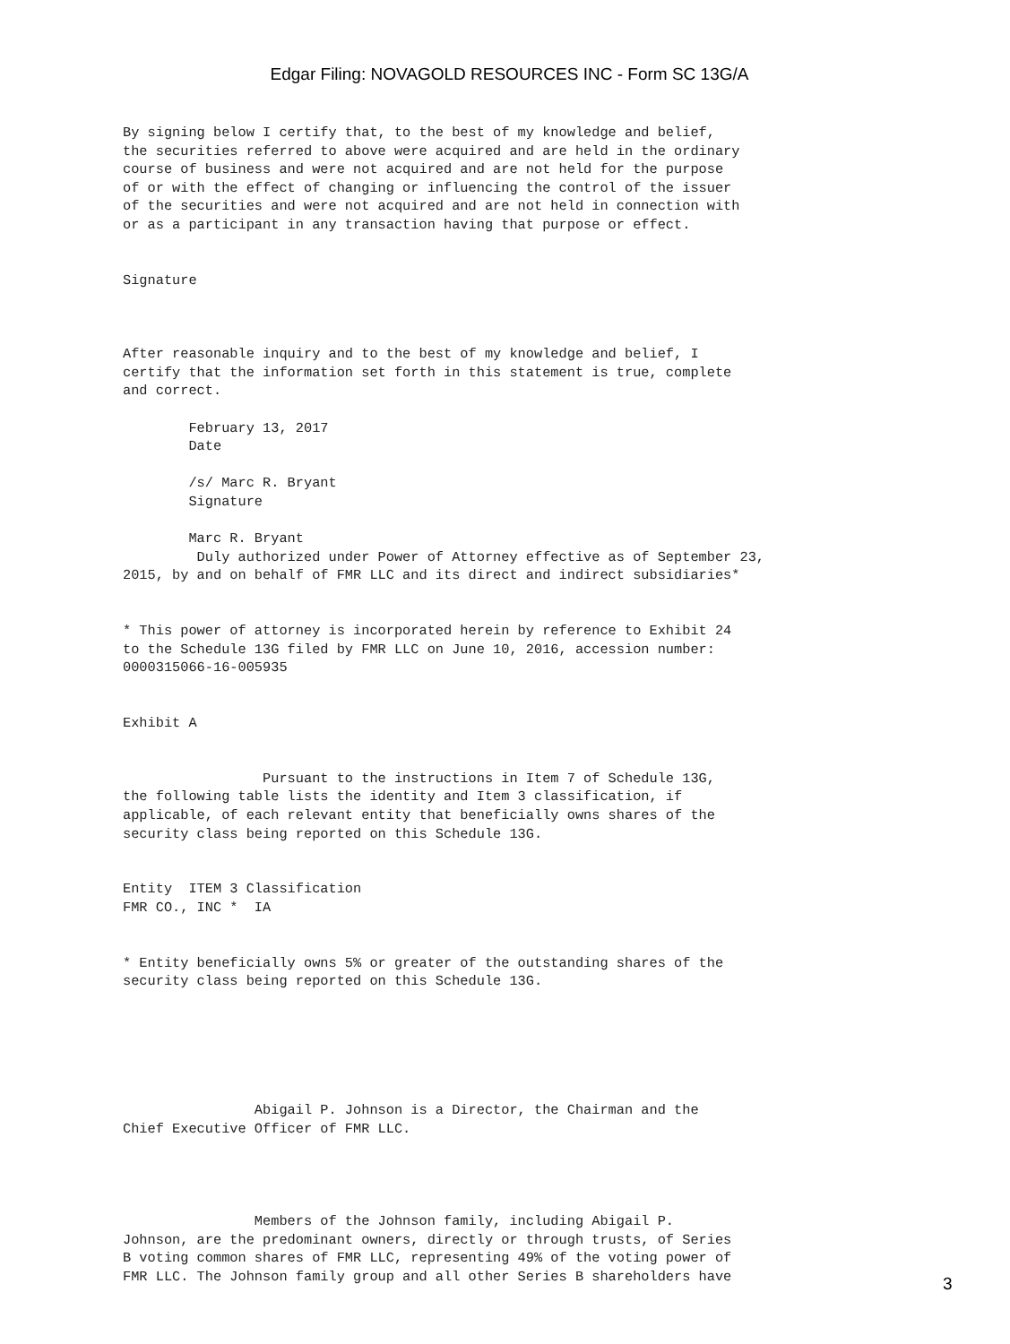Edgar Filing: NOVAGOLD RESOURCES INC - Form SC 13G/A
By signing below I certify that, to the best of my knowledge and belief,
the securities referred to above were acquired and are held in the ordinary
course of business and were not acquired and are not held for the purpose
of or with the effect of changing or influencing the control of the issuer
of the securities and were not acquired and are not held in connection with
or as a participant in any transaction having that purpose or effect.


Signature



After reasonable inquiry and to the best of my knowledge and belief, I
certify that the information set forth in this statement is true, complete
and correct.

        February 13, 2017
        Date

        /s/ Marc R. Bryant
        Signature

        Marc R. Bryant
         Duly authorized under Power of Attorney effective as of September 23,
2015, by and on behalf of FMR LLC and its direct and indirect subsidiaries*


* This power of attorney is incorporated herein by reference to Exhibit 24
to the Schedule 13G filed by FMR LLC on June 10, 2016, accession number:
0000315066-16-005935


Exhibit A


                 Pursuant to the instructions in Item 7 of Schedule 13G,
the following table lists the identity and Item 3 classification, if
applicable, of each relevant entity that beneficially owns shares of the
security class being reported on this Schedule 13G.


Entity  ITEM 3 Classification
FMR CO., INC *  IA


* Entity beneficially owns 5% or greater of the outstanding shares of the
security class being reported on this Schedule 13G.






                Abigail P. Johnson is a Director, the Chairman and the
Chief Executive Officer of FMR LLC.




                Members of the Johnson family, including Abigail P.
Johnson, are the predominant owners, directly or through trusts, of Series
B voting common shares of FMR LLC, representing 49% of the voting power of
FMR LLC. The Johnson family group and all other Series B shareholders have
3